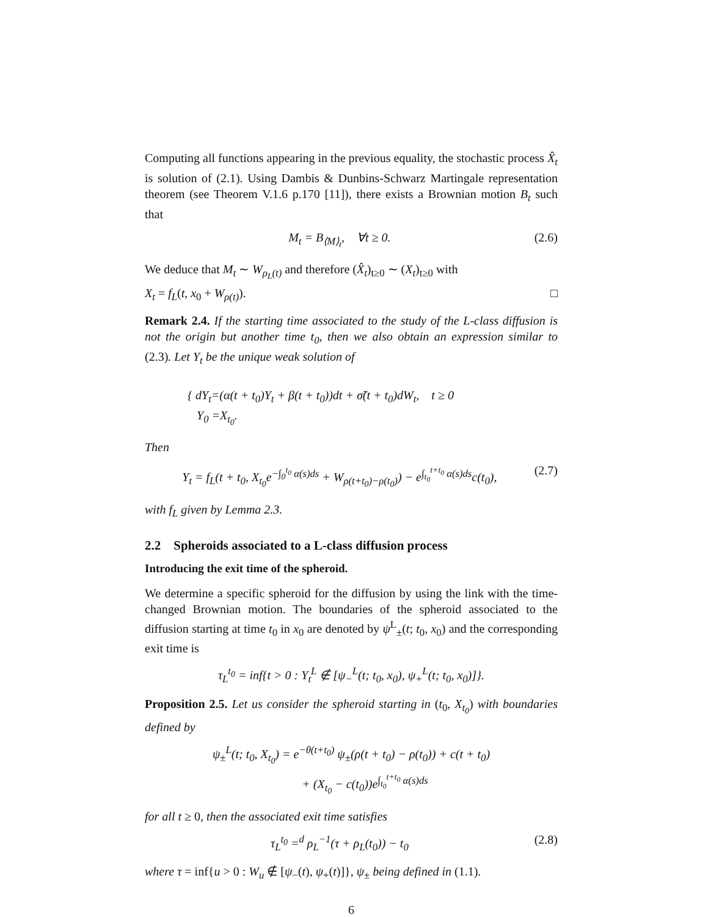Computing all functions appearing in the previous equality, the stochastic process X̂<sub>t</sub> is solution of (2.1). Using Dambis & Dunbins-Schwarz Martingale representation theorem (see Theorem V.1.6 p.170 [11]), there exists a Brownian motion B<sub>t</sub> such that
M<sub>t</sub> = B<sub>⟨M⟩<sub>t</sub></sub>, ∀t ≥ 0. (2.6)
We deduce that M<sub>t</sub> ∼ W<sub>ρ<sub>L</sub>(t)</sub> and therefore (X̂<sub>t</sub>)<sub>t≥0</sub> ∼ (X<sub>t</sub>)<sub>t≥0</sub> with
X<sub>t</sub> = f<sub>L</sub>(t, x<sub>0</sub> + W<sub>ρ(t)</sub>). □
Remark 2.4. If the starting time associated to the study of the L-class diffusion is not the origin but another time t<sub>0</sub>, then we also obtain an expression similar to (2.3). Let Y<sub>t</sub> be the unique weak solution of
{ dY<sub>t</sub>=(α(t + t<sub>0</sub>)Y<sub>t</sub> + β(t + t<sub>0</sub>))dt + σ̃(t + t<sub>0</sub>)dW<sub>t</sub>, t ≥ 0
Y<sub>0</sub> =X<sub>t<sub>0</sub></sub>.
Then
Y<sub>t</sub> = f<sub>L</sub>(t + t<sub>0</sub>, X<sub>t<sub>0</sub></sub>e<sup>−∫<sub>0</sub><sup>t<sub>0</sub></sup> α(s)ds</sup> + W<sub>ρ(t+t<sub>0</sub>)−ρ(t<sub>0</sub>)</sub>) − e<sup>∫<sub>t<sub>0</sub></sub><sup>t+t<sub>0</sub></sup> α(s)ds</sup>c(t<sub>0</sub>), (2.7)
with f<sub>L</sub> given by Lemma 2.3.
2.2 Spheroids associated to a L-class diffusion process
Introducing the exit time of the spheroid.
We determine a specific spheroid for the diffusion by using the link with the time-changed Brownian motion. The boundaries of the spheroid associated to the diffusion starting at time t<sub>0</sub> in x<sub>0</sub> are denoted by ψ<sup>L</sup><sub>±</sub>(t; t<sub>0</sub>, x<sub>0</sub>) and the corresponding exit time is
τ<sub>L</sub><sup>t<sub>0</sub></sup> = inf{t > 0 : Y<sub>t</sub><sup>L</sup> ∉ [ψ<sub>−</sub><sup>L</sup>(t; t<sub>0</sub>, x<sub>0</sub>), ψ<sub>+</sub><sup>L</sup>(t; t<sub>0</sub>, x<sub>0</sub>)]}.
Proposition 2.5. Let us consider the spheroid starting in (t<sub>0</sub>, X<sub>t<sub>0</sub></sub>) with boundaries defined by
ψ<sub>±</sub><sup>L</sup>(t; t<sub>0</sub>, X<sub>t<sub>0</sub></sub>) = e<sup>−θ(t+t<sub>0</sub>)</sup> ψ<sub>±</sub>(ρ(t + t<sub>0</sub>) − ρ(t<sub>0</sub>)) + c(t + t<sub>0</sub>)
+ (X<sub>t<sub>0</sub></sub> − c(t<sub>0</sub>))e<sup>∫<sub>t<sub>0</sub></sub><sup>t+t<sub>0</sub></sup> α(s)ds</sup>
for all t ≥ 0, then the associated exit time satisfies
τ<sub>L</sub><sup>t<sub>0</sub></sup> =<sup>d</sup> ρ<sub>L</sub><sup>−1</sup>(τ + ρ<sub>L</sub>(t<sub>0</sub>)) − t<sub>0</sub> (2.8)
where τ = inf{u > 0 : W<sub>u</sub> ∉ [ψ<sub>−</sub>(t), ψ<sub>+</sub>(t)]}, ψ<sub>±</sub> being defined in (1.1).
6